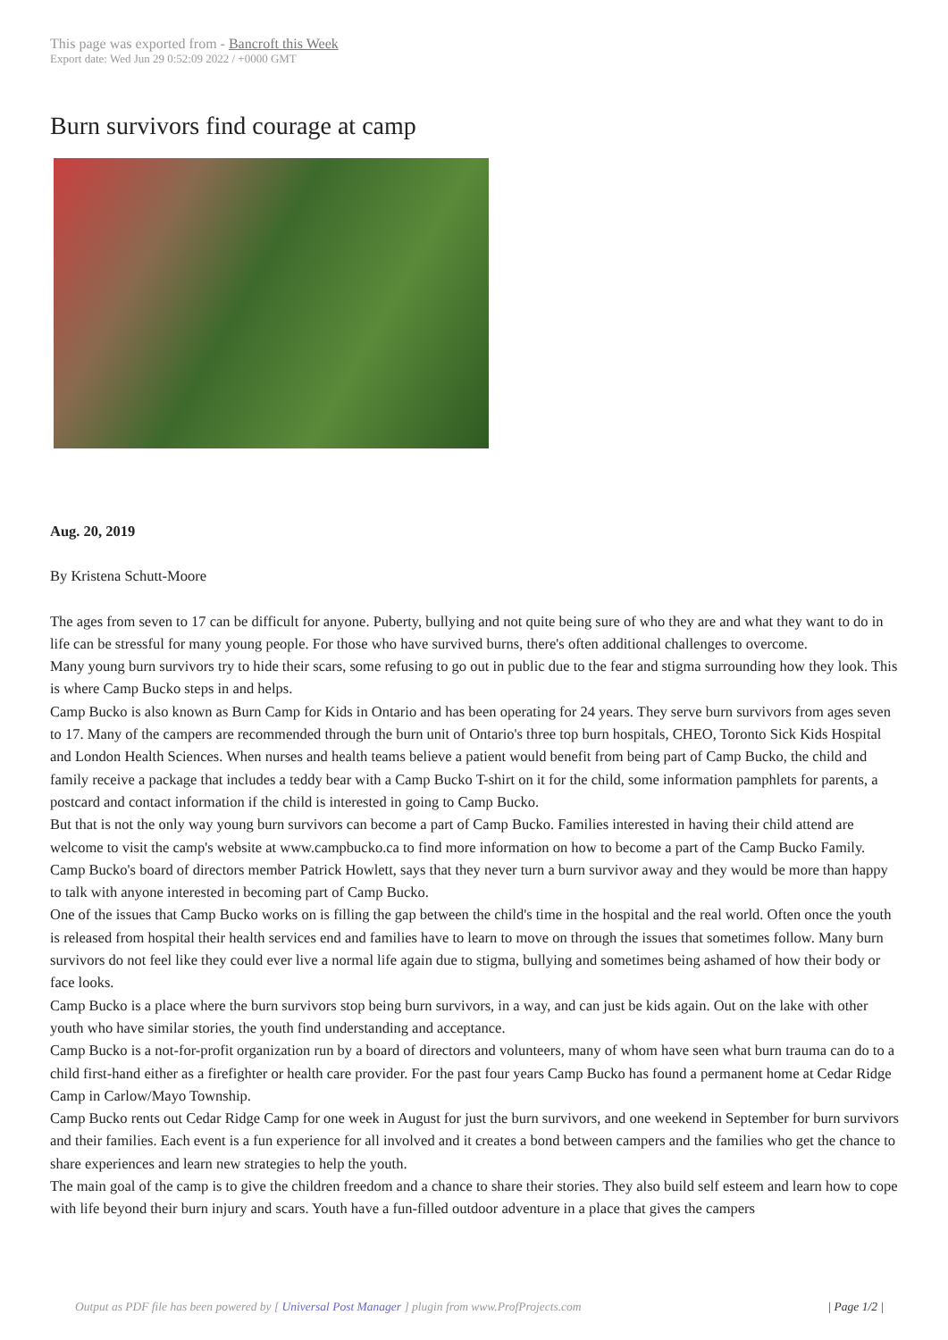This page was exported from - Bancroft this Week
Export date: Wed Jun 29 0:52:09 2022 / +0000 GMT
Burn survivors find courage at camp
Aug. 20, 2019
By Kristena Schutt-Moore
The ages from seven to 17 can be difficult for anyone. Puberty, bullying and not quite being sure of who they are and what they want to do in life can be stressful for many young people. For those who have survived burns, there's often additional challenges to overcome.
Many young burn survivors try to hide their scars, some refusing to go out in public due to the fear and stigma surrounding how they look. This is where Camp Bucko steps in and helps.
Camp Bucko is also known as Burn Camp for Kids in Ontario and has been operating for 24 years. They serve burn survivors from ages seven to 17. Many of the campers are recommended through the burn unit of Ontario's three top burn hospitals, CHEO, Toronto Sick Kids Hospital and London Health Sciences. When nurses and health teams believe a patient would benefit from being part of Camp Bucko, the child and family receive a package that includes a teddy bear with a Camp Bucko T-shirt on it for the child, some information pamphlets for parents, a postcard and contact information if the child is interested in going to Camp Bucko.
But that is not the only way young burn survivors can become a part of Camp Bucko. Families interested in having their child attend are welcome to visit the camp's website at www.campbucko.ca to find more information on how to become a part of the Camp Bucko Family. Camp Bucko's board of directors member Patrick Howlett, says that they never turn a burn survivor away and they would be more than happy to talk with anyone interested in becoming part of Camp Bucko.
One of the issues that Camp Bucko works on is filling the gap between the child's time in the hospital and the real world. Often once the youth is released from hospital their health services end and families have to learn to move on through the issues that sometimes follow. Many burn survivors do not feel like they could ever live a normal life again due to stigma, bullying and sometimes being ashamed of how their body or face looks.
Camp Bucko is a place where the burn survivors stop being burn survivors, in a way, and can just be kids again. Out on the lake with other youth who have similar stories, the youth find understanding and acceptance.
Camp Bucko is a not-for-profit organization run by a board of directors and volunteers, many of whom have seen what burn trauma can do to a child first-hand either as a firefighter or health care provider. For the past four years Camp Bucko has found a permanent home at Cedar Ridge Camp in Carlow/Mayo Township.
Camp Bucko rents out Cedar Ridge Camp for one week in August for just the burn survivors, and one weekend in September for burn survivors and their families. Each event is a fun experience for all involved and it creates a bond between campers and the families who get the chance to share experiences and learn new strategies to help the youth.
The main goal of the camp is to give the children freedom and a chance to share their stories. They also build self esteem and learn how to cope with life beyond their burn injury and scars. Youth have a fun-filled outdoor adventure in a place that gives the campers
Output as PDF file has been powered by [ Universal Post Manager ] plugin from www.ProfProjects.com
| Page 1/2 |